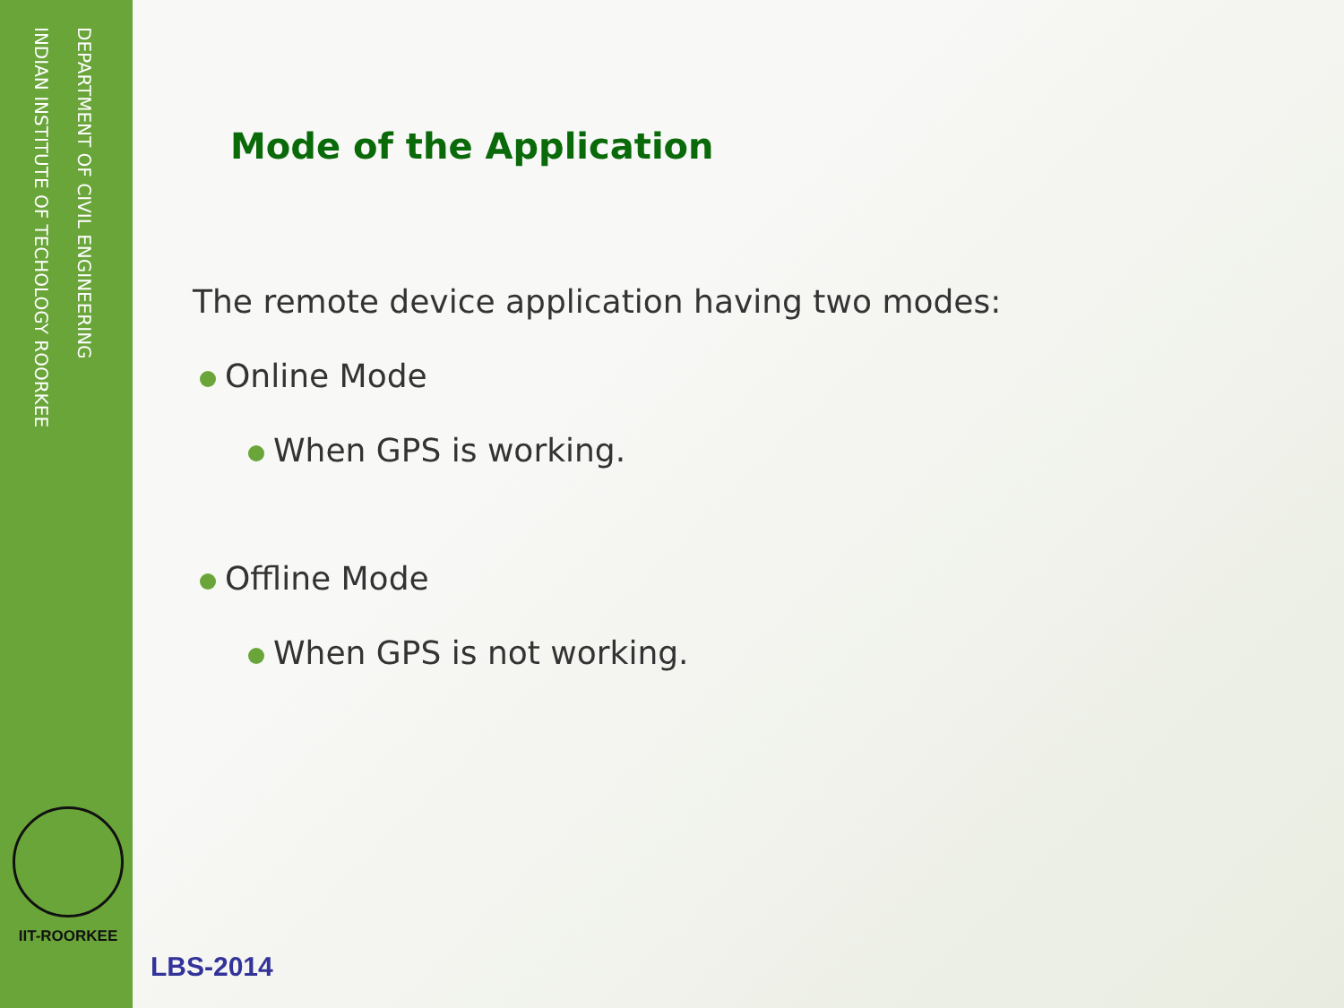DEPARTMENT OF CIVIL ENGINEERING
INDIAN INSTITUTE OF TECHOLOGY ROORKEE
IIT-ROORKEE
Mode of the Application
The remote device application having two modes:
Online Mode
When GPS is working.
Offline Mode
When GPS is not working.
LBS-2014